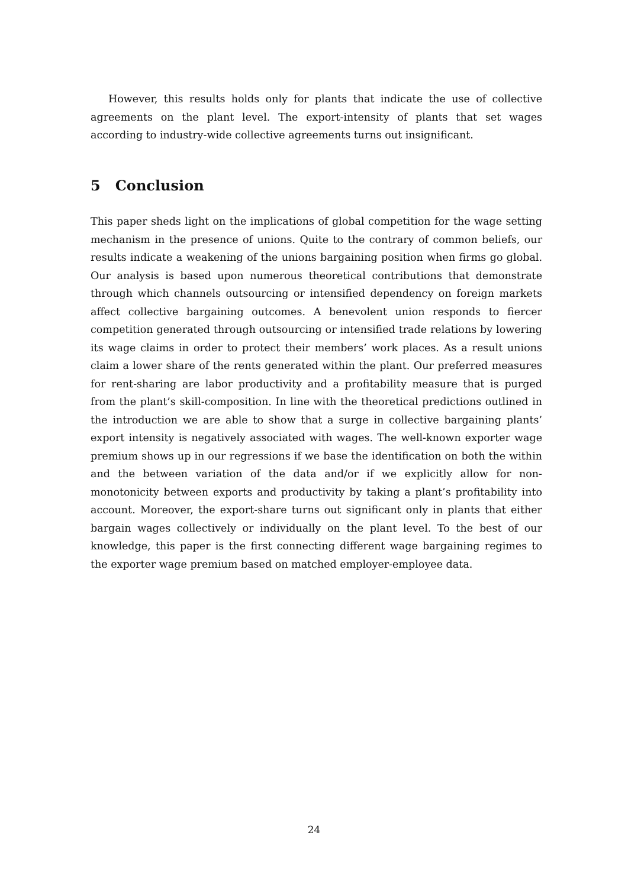However, this results holds only for plants that indicate the use of collective agreements on the plant level. The export-intensity of plants that set wages according to industry-wide collective agreements turns out insignificant.
5 Conclusion
This paper sheds light on the implications of global competition for the wage setting mechanism in the presence of unions. Quite to the contrary of common beliefs, our results indicate a weakening of the unions bargaining position when firms go global. Our analysis is based upon numerous theoretical contributions that demonstrate through which channels outsourcing or intensified dependency on foreign markets affect collective bargaining outcomes. A benevolent union responds to fiercer competition generated through outsourcing or intensified trade relations by lowering its wage claims in order to protect their members’ work places. As a result unions claim a lower share of the rents generated within the plant. Our preferred measures for rent-sharing are labor productivity and a profitability measure that is purged from the plant’s skill-composition. In line with the theoretical predictions outlined in the introduction we are able to show that a surge in collective bargaining plants’ export intensity is negatively associated with wages. The well-known exporter wage premium shows up in our regressions if we base the identification on both the within and the between variation of the data and/or if we explicitly allow for non-monotonicity between exports and productivity by taking a plant’s profitability into account. Moreover, the export-share turns out significant only in plants that either bargain wages collectively or individually on the plant level. To the best of our knowledge, this paper is the first connecting different wage bargaining regimes to the exporter wage premium based on matched employer-employee data.
24